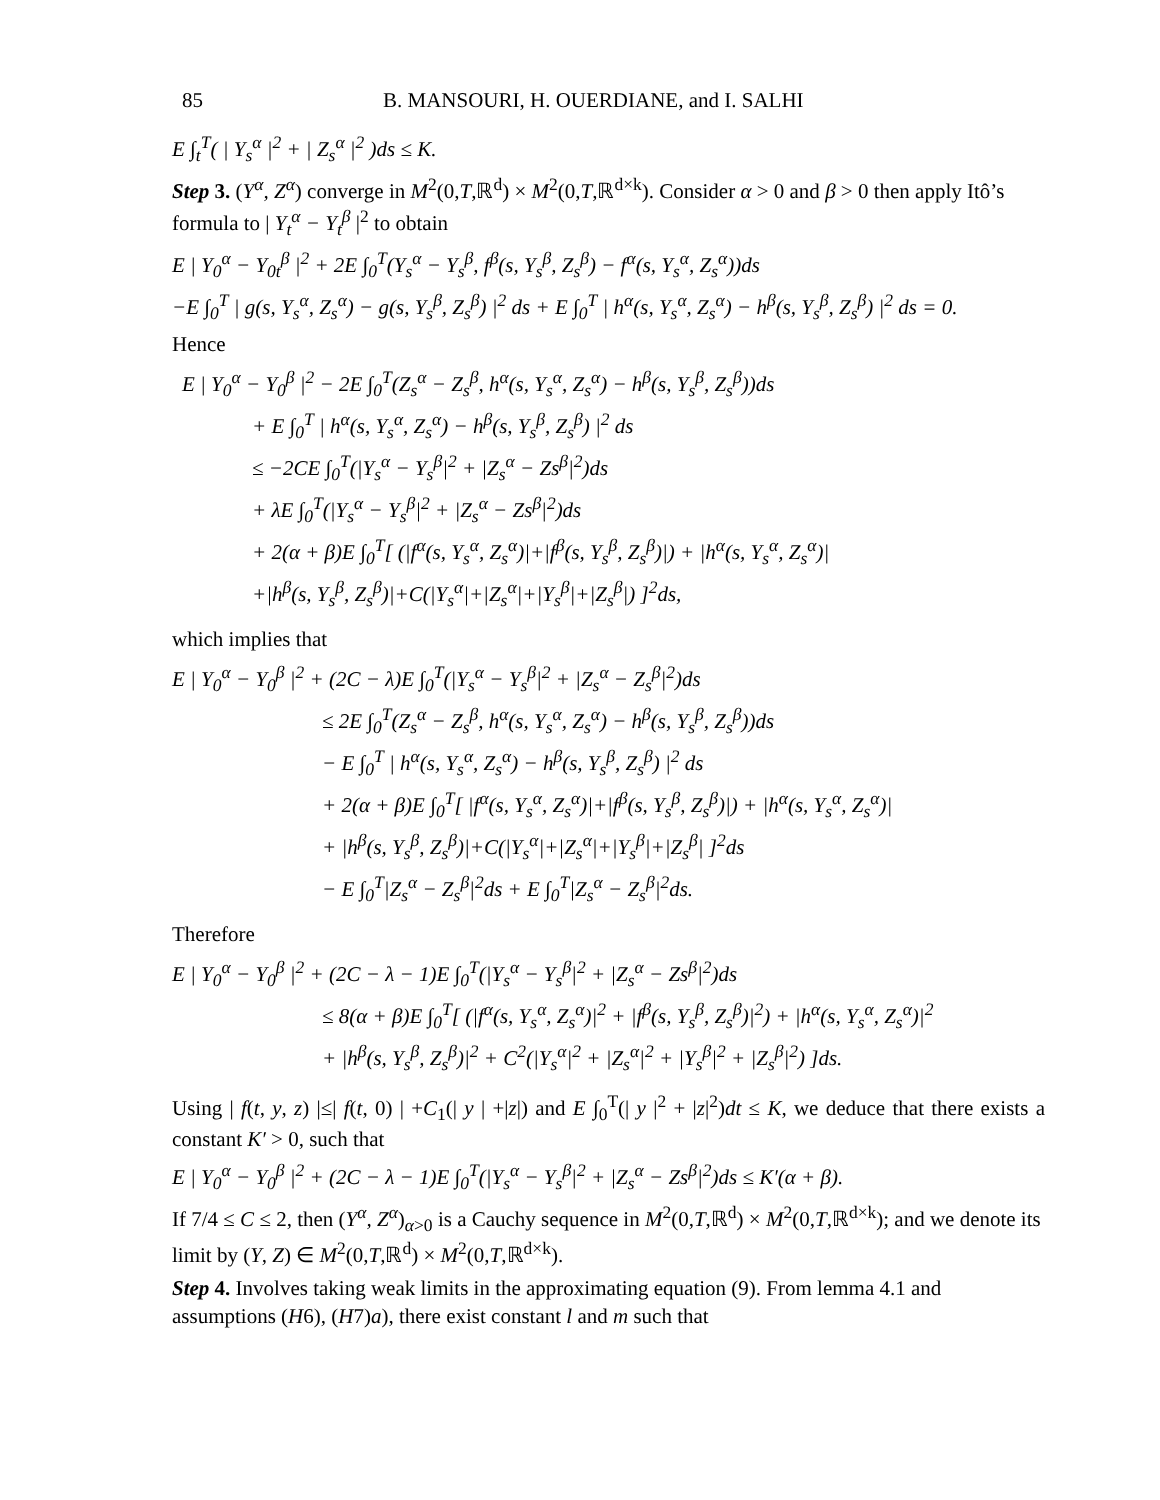85 B. MANSOURI, H. OUERDIANE, and I. SALHI
E ∫<sub>t</sub><sup>T</sup>( | Y<sub>s</sub><sup>α</sup> |<sup>2</sup> + | Z<sub>s</sub><sup>α</sup> |<sup>2</sup> )ds ≤ K.
Step 3. (Y<sup>α</sup>, Z<sup>α</sup>) converge in M<sup>2</sup>(0,T,ℝ<sup>d</sup>) × M<sup>2</sup>(0,T,ℝ<sup>d×k</sup>). Consider α > 0 and β > 0 then apply Itô’s formula to | Y<sub>t</sub><sup>α</sup> − Y<sub>t</sub><sup>β</sup> |<sup>2</sup> to obtain
E | Y<sub>0</sub><sup>α</sup> − Y<sub>0t</sub><sup>β</sup> |<sup>2</sup> + 2E ∫<sub>0</sub><sup>T</sup>(Y<sub>s</sub><sup>α</sup> − Y<sub>s</sub><sup>β</sup>, f<sup>β</sup>(s, Y<sub>s</sub><sup>β</sup>, Z<sub>s</sub><sup>β</sup>) − f<sup>α</sup>(s, Y<sub>s</sub><sup>α</sup>, Z<sub>s</sub><sup>α</sup>))ds
−E ∫<sub>0</sub><sup>T</sup> | g(s, Y<sub>s</sub><sup>α</sup>, Z<sub>s</sub><sup>α</sup>) − g(s, Y<sub>s</sub><sup>β</sup>, Z<sub>s</sub><sup>β</sup>) |<sup>2</sup> ds + E ∫<sub>0</sub><sup>T</sup> | h<sup>α</sup>(s, Y<sub>s</sub><sup>α</sup>, Z<sub>s</sub><sup>α</sup>) − h<sup>β</sup>(s, Y<sub>s</sub><sup>β</sup>, Z<sub>s</sub><sup>β</sup>) |<sup>2</sup> ds = 0.
Hence
E | Y<sub>0</sub><sup>α</sup> − Y<sub>0</sub><sup>β</sup> |<sup>2</sup> − 2E ∫<sub>0</sub><sup>T</sup>(Z<sub>s</sub><sup>α</sup> − Z<sub>s</sub><sup>β</sup>, h<sup>α</sup>(s, Y<sub>s</sub><sup>α</sup>, Z<sub>s</sub><sup>α</sup>) − h<sup>β</sup>(s, Y<sub>s</sub><sup>β</sup>, Z<sub>s</sub><sup>β</sup>))ds
+ E ∫<sub>0</sub><sup>T</sup> | h<sup>α</sup>(s, Y<sub>s</sub><sup>α</sup>, Z<sub>s</sub><sup>α</sup>) − h<sup>β</sup>(s, Y<sub>s</sub><sup>β</sup>, Z<sub>s</sub><sup>β</sup>) |<sup>2</sup> ds
≤ −2CE ∫<sub>0</sub><sup>T</sup>(|Y<sub>s</sub><sup>α</sup> − Y<sub>s</sub><sup>β</sup>|<sup>2</sup> + |Z<sub>s</sub><sup>α</sup> − Zs<sup>β</sup>|<sup>2</sup>)ds
+ λE ∫<sub>0</sub><sup>T</sup>(|Y<sub>s</sub><sup>α</sup> − Y<sub>s</sub><sup>β</sup>|<sup>2</sup> + |Z<sub>s</sub><sup>α</sup> − Zs<sup>β</sup>|<sup>2</sup>)ds
+ 2(α + β)E ∫<sub>0</sub><sup>T</sup>[ (|f<sup>α</sup>(s, Y<sub>s</sub><sup>α</sup>, Z<sub>s</sub><sup>α</sup>)|+|f<sup>β</sup>(s, Y<sub>s</sub><sup>β</sup>, Z<sub>s</sub><sup>β</sup>)|) + |h<sup>α</sup>(s, Y<sub>s</sub><sup>α</sup>, Z<sub>s</sub><sup>α</sup>)|
+|h<sup>β</sup>(s, Y<sub>s</sub><sup>β</sup>, Z<sub>s</sub><sup>β</sup>)|+C(|Y<sub>s</sub><sup>α</sup>|+|Z<sub>s</sub><sup>α</sup>|+|Y<sub>s</sub><sup>β</sup>|+|Z<sub>s</sub><sup>β</sup>|) ]<sup>2</sup>ds,
which implies that
E | Y<sub>0</sub><sup>α</sup> − Y<sub>0</sub><sup>β</sup> |<sup>2</sup> + (2C − λ)E ∫<sub>0</sub><sup>T</sup>(|Y<sub>s</sub><sup>α</sup> − Y<sub>s</sub><sup>β</sup>|<sup>2</sup> + |Z<sub>s</sub><sup>α</sup> − Z<sub>s</sub><sup>β</sup>|<sup>2</sup>)ds
≤ 2E ∫<sub>0</sub><sup>T</sup>(Z<sub>s</sub><sup>α</sup> − Z<sub>s</sub><sup>β</sup>, h<sup>α</sup>(s, Y<sub>s</sub><sup>α</sup>, Z<sub>s</sub><sup>α</sup>) − h<sup>β</sup>(s, Y<sub>s</sub><sup>β</sup>, Z<sub>s</sub><sup>β</sup>))ds
− E ∫<sub>0</sub><sup>T</sup> | h<sup>α</sup>(s, Y<sub>s</sub><sup>α</sup>, Z<sub>s</sub><sup>α</sup>) − h<sup>β</sup>(s, Y<sub>s</sub><sup>β</sup>, Z<sub>s</sub><sup>β</sup>) |<sup>2</sup> ds
+ 2(α + β)E ∫<sub>0</sub><sup>T</sup>[ |f<sup>α</sup>(s, Y<sub>s</sub><sup>α</sup>, Z<sub>s</sub><sup>α</sup>)|+|f<sup>β</sup>(s, Y<sub>s</sub><sup>β</sup>, Z<sub>s</sub><sup>β</sup>)|) + |h<sup>α</sup>(s, Y<sub>s</sub><sup>α</sup>, Z<sub>s</sub><sup>α</sup>)|
+ |h<sup>β</sup>(s, Y<sub>s</sub><sup>β</sup>, Z<sub>s</sub><sup>β</sup>)|+C(|Y<sub>s</sub><sup>α</sup>|+|Z<sub>s</sub><sup>α</sup>|+|Y<sub>s</sub><sup>β</sup>|+|Z<sub>s</sub><sup>β</sup>| ]<sup>2</sup>ds
− E ∫<sub>0</sub><sup>T</sup>|Z<sub>s</sub><sup>α</sup> − Z<sub>s</sub><sup>β</sup>|<sup>2</sup>ds + E ∫<sub>0</sub><sup>T</sup>|Z<sub>s</sub><sup>α</sup> − Z<sub>s</sub><sup>β</sup>|<sup>2</sup>ds.
Therefore
E | Y<sub>0</sub><sup>α</sup> − Y<sub>0</sub><sup>β</sup> |<sup>2</sup> + (2C − λ − 1)E ∫<sub>0</sub><sup>T</sup>(|Y<sub>s</sub><sup>α</sup> − Y<sub>s</sub><sup>β</sup>|<sup>2</sup> + |Z<sub>s</sub><sup>α</sup> − Zs<sup>β</sup>|<sup>2</sup>)ds
≤ 8(α + β)E ∫<sub>0</sub><sup>T</sup>[ (|f<sup>α</sup>(s, Y<sub>s</sub><sup>α</sup>, Z<sub>s</sub><sup>α</sup>)|<sup>2</sup> + |f<sup>β</sup>(s, Y<sub>s</sub><sup>β</sup>, Z<sub>s</sub><sup>β</sup>)|<sup>2</sup>) + |h<sup>α</sup>(s, Y<sub>s</sub><sup>α</sup>, Z<sub>s</sub><sup>α</sup>)|<sup>2</sup>
+ |h<sup>β</sup>(s, Y<sub>s</sub><sup>β</sup>, Z<sub>s</sub><sup>β</sup>)|<sup>2</sup> + C<sup>2</sup>(|Y<sub>s</sub><sup>α</sup>|<sup>2</sup> + |Z<sub>s</sub><sup>α</sup>|<sup>2</sup> + |Y<sub>s</sub><sup>β</sup>|<sup>2</sup> + |Z<sub>s</sub><sup>β</sup>|<sup>2</sup>) ]ds.
Using | f(t, y, z) |≤| f(t, 0) | +C<sub>1</sub>(| y | +|z|) and E ∫<sub>0</sub><sup>T</sup>(| y |<sup>2</sup> + |z|<sup>2</sup>)dt ≤ K, we deduce that there exists a constant K′ > 0, such that
E | Y<sub>0</sub><sup>α</sup> − Y<sub>0</sub><sup>β</sup> |<sup>2</sup> + (2C − λ − 1)E ∫<sub>0</sub><sup>T</sup>(|Y<sub>s</sub><sup>α</sup> − Y<sub>s</sub><sup>β</sup>|<sup>2</sup> + |Z<sub>s</sub><sup>α</sup> − Zs<sup>β</sup>|<sup>2</sup>)ds ≤ K′(α + β).
If 7/4 ≤ C ≤ 2, then (Y<sup>α</sup>, Z<sup>α</sup>)<sub>α>0</sub> is a Cauchy sequence in M<sup>2</sup>(0,T,ℝ<sup>d</sup>) × M<sup>2</sup>(0,T,ℝ<sup>d×k</sup>); and we denote its limit by (Y, Z) ∈ M<sup>2</sup>(0,T,ℝ<sup>d</sup>) × M<sup>2</sup>(0,T,ℝ<sup>d×k</sup>).
Step 4. Involves taking weak limits in the approximating equation (9). From lemma 4.1 and assumptions (H6), (H7)a), there exist constant l and m such that